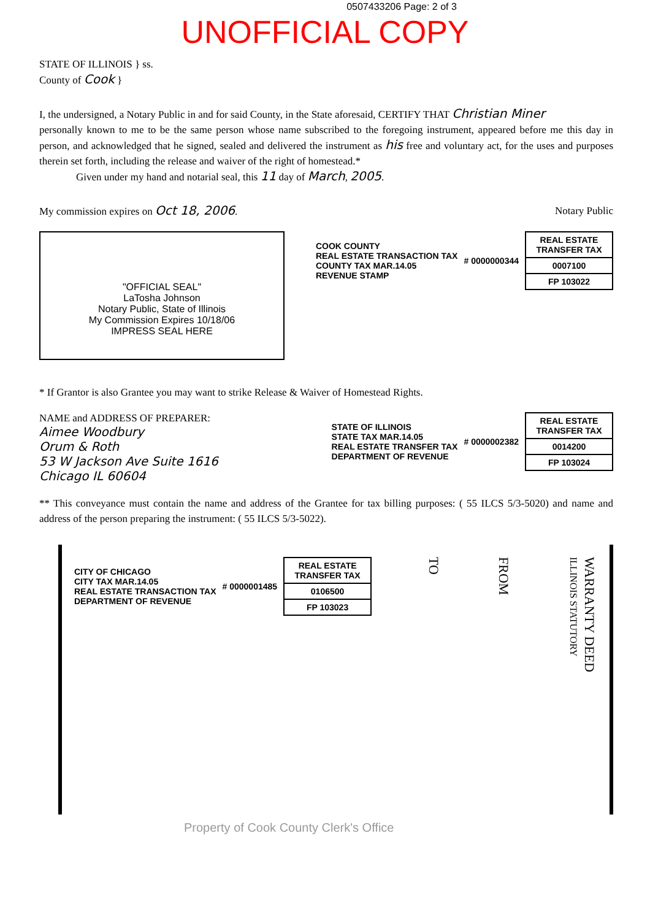0507433206 Page: 2 of 3
UNOFFICIAL COPY
STATE OF ILLINOIS } ss.
County of Cook }
I, the undersigned, a Notary Public in and for said County, in the State aforesaid, CERTIFY THAT Christian Miner
personally known to me to be the same person whose name subscribed to the foregoing instrument, appeared before me this day in person, and acknowledged that he signed, sealed and delivered the instrument as his free and voluntary act, for the uses and purposes therein set forth, including the release and waiver of the right of homestead.*
Given under my hand and notarial seal, this 11 day of March, 2005.
My commission expires on Oct 18, 2006. Notary Public
"OFFICIAL SEAL"
LaTosha Johnson
Notary Public, State of Illinois
My Commission Expires 10/18/06
IMPRESS SEAL HERE
COOK COUNTY
REAL ESTATE TRANSACTION TAX
COUNTY TAX MAR.14.05
REVENUE STAMP
# 0000000344
REAL ESTATE TRANSFER TAX
0007100
FP 103022
* If Grantor is also Grantee you may want to strike Release & Waiver of Homestead Rights.
NAME and ADDRESS OF PREPARER:
Aimee Woodbury
Orum & Roth
53 W Jackson Ave Suite 1616
Chicago IL 60604
STATE OF ILLINOIS
STATE TAX MAR.14.05
REAL ESTATE TRANSFER TAX
DEPARTMENT OF REVENUE
# 0000002382
REAL ESTATE TRANSFER TAX
0014200
FP 103024
** This conveyance must contain the name and address of the Grantee for tax billing purposes: ( 55 ILCS 5/3-5020) and name and address of the person preparing the instrument: ( 55 ILCS 5/3-5022).
CITY OF CHICAGO
CITY TAX MAR.14.05
REAL ESTATE TRANSACTION TAX
DEPARTMENT OF REVENUE
# 0000001485
REAL ESTATE TRANSFER TAX
0106500
FP 103023
TO
FROM
WARRANTY DEED
ILLINOIS STATUTORY
Property of Cook County Clerk's Office